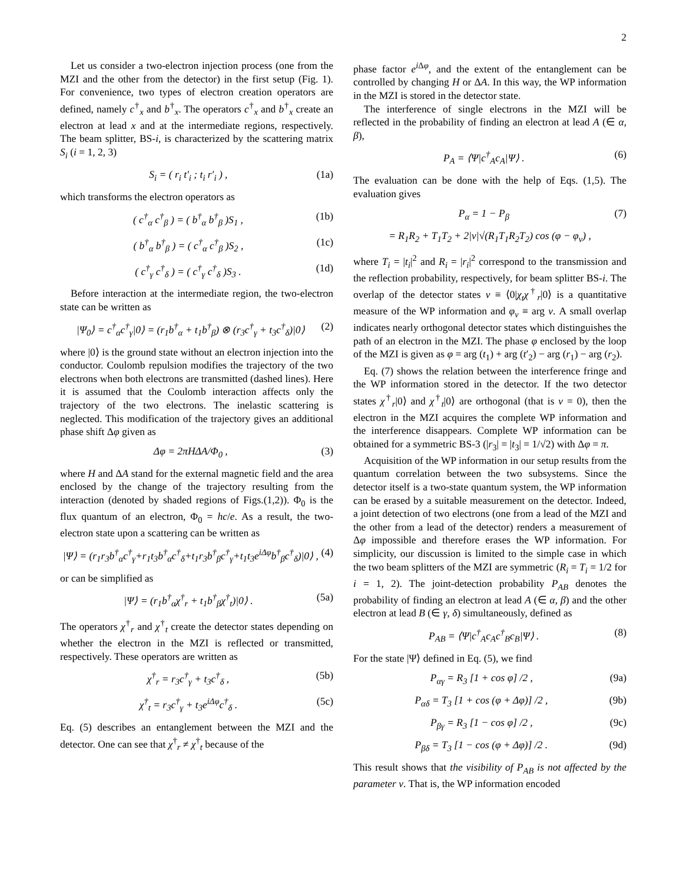2
Let us consider a two-electron injection process (one from the MZI and the other from the detector) in the first setup (Fig. 1). For convenience, two types of electron creation operators are defined, namely c<sup>†</sup><sub>x</sub> and b<sup>†</sup><sub>x</sub>. The operators c<sup>†</sup><sub>x</sub> and b<sup>†</sup><sub>x</sub> create an electron at lead x and at the intermediate regions, respectively. The beam splitter, BS-i, is characterized by the scattering matrix S<sub>i</sub> (i = 1, 2, 3)
S<sub>i</sub> = ( r<sub>i</sub> t′<sub>i</sub> ; t<sub>i</sub> r′<sub>i</sub> ) , (1a)
which transforms the electron operators as
( c<sup>†</sup><sub>α</sub> c<sup>†</sup><sub>β</sub> ) = ( b<sup>†</sup><sub>α</sub> b<sup>†</sup><sub>β</sub> )S<sub>1</sub> , (1b)
( b<sup>†</sup><sub>α</sub> b<sup>†</sup><sub>β</sub> ) = ( c<sup>†</sup><sub>α</sub> c<sup>†</sup><sub>β</sub> )S<sub>2</sub> , (1c)
( c<sup>†</sup><sub>γ</sub> c<sup>†</sup><sub>δ</sub> ) = ( c<sup>†</sup><sub>γ</sub> c<sup>†</sup><sub>δ</sub> )S<sub>3</sub> . (1d)
Before interaction at the intermediate region, the two-electron state can be written as
|Ψ<sub>0</sub>⟩ = c<sup>†</sup><sub>α</sub>c<sup>†</sup><sub>γ</sub>|0⟩ = (r<sub>1</sub>b<sup>†</sup><sub>α</sub> + t<sub>1</sub>b<sup>†</sup><sub>β</sub>) ⊗ (r<sub>3</sub>c<sup>†</sup><sub>γ</sub> + t<sub>3</sub>c<sup>†</sup><sub>δ</sub>)|0⟩ (2)
where |0⟩ is the ground state without an electron injection into the conductor. Coulomb repulsion modifies the trajectory of the two electrons when both electrons are transmitted (dashed lines). Here it is assumed that the Coulomb interaction affects only the trajectory of the two electrons. The inelastic scattering is neglected. This modification of the trajectory gives an additional phase shift Δφ given as
Δφ = 2πHΔA/Φ<sub>0</sub> , (3)
where H and ΔA stand for the external magnetic field and the area enclosed by the change of the trajectory resulting from the interaction (denoted by shaded regions of Figs.(1,2)). Φ<sub>0</sub> is the flux quantum of an electron, Φ<sub>0</sub> = hc/e. As a result, the two-electron state upon a scattering can be written as
|Ψ⟩ = (r<sub>1</sub>r<sub>3</sub>b<sup>†</sup><sub>α</sub>c<sup>†</sup><sub>γ</sub>+r<sub>1</sub>t<sub>3</sub>b<sup>†</sup><sub>α</sub>c<sup>†</sup><sub>δ</sub>+t<sub>1</sub>r<sub>3</sub>b<sup>†</sup><sub>β</sub>c<sup>†</sup><sub>γ</sub>+t<sub>1</sub>t<sub>3</sub>e<sup>iΔφ</sup>b<sup>†</sup><sub>β</sub>c<sup>†</sup><sub>δ</sub>)|0⟩ , (4)
or can be simplified as
|Ψ⟩ = (r<sub>1</sub>b<sup>†</sup><sub>α</sub>χ<sup>†</sup><sub>r</sub> + t<sub>1</sub>b<sup>†</sup><sub>β</sub>χ<sup>†</sup><sub>t</sub>)|0⟩ . (5a)
The operators χ<sup>†</sup><sub>r</sub> and χ<sup>†</sup><sub>t</sub> create the detector states depending on whether the electron in the MZI is reflected or transmitted, respectively. These operators are written as
χ<sup>†</sup><sub>r</sub> = r<sub>3</sub>c<sup>†</sup><sub>γ</sub> + t<sub>3</sub>c<sup>†</sup><sub>δ</sub> , (5b)
χ<sup>†</sup><sub>t</sub> = r<sub>3</sub>c<sup>†</sup><sub>γ</sub> + t<sub>3</sub>e<sup>iΔφ</sup>c<sup>†</sup><sub>δ</sub> . (5c)
Eq. (5) describes an entanglement between the MZI and the detector. One can see that χ<sup>†</sup><sub>r</sub> ≠ χ<sup>†</sup><sub>t</sub> because of the
phase factor e<sup>i Δφ</sup>, and the extent of the entanglement can be controlled by changing H or ΔA. In this way, the WP information in the MZI is stored in the detector state.
The interference of single electrons in the MZI will be reflected in the probability of finding an electron at lead A (∈ α, β),
P<sub>A</sub> = ⟨Ψ|c<sup>†</sup><sub>A</sub>c<sub>A</sub>|Ψ⟩ . (6)
The evaluation can be done with the help of Eqs. (1,5). The evaluation gives
P<sub>α</sub> = 1 − P<sub>β</sub> (7)
= R<sub>1</sub>R<sub>2</sub> + T<sub>1</sub>T<sub>2</sub> + 2|ν|√(R<sub>1</sub>T<sub>1</sub>R<sub>2</sub>T<sub>2</sub>) cos (φ − φ<sub>ν</sub>) ,
where T<sub>i</sub> = |t<sub>i</sub>|<sup>2</sup> and R<sub>i</sub> = |r<sub>i</sub>|<sup>2</sup> correspond to the transmission and the reflection probability, respectively, for beam splitter BS-i. The overlap of the detector states ν ≡ ⟨0|χ<sub>t</sub>χ<sup>†</sup><sub>r</sub>|0⟩ is a quantitative measure of the WP information and φ<sub>ν</sub> ≡ arg ν. A small overlap indicates nearly orthogonal detector states which distinguishes the path of an electron in the MZI. The phase φ enclosed by the loop of the MZI is given as φ = arg (t<sub>1</sub>) + arg (t′<sub>2</sub>) − arg (r<sub>1</sub>) − arg (r<sub>2</sub>).
Eq. (7) shows the relation between the interference fringe and the WP information stored in the detector. If the two detector states χ<sup>†</sup><sub>r</sub>|0⟩ and χ<sup>†</sup><sub>t</sub>|0⟩ are orthogonal (that is ν = 0), then the electron in the MZI acquires the complete WP information and the interference disappears. Complete WP information can be obtained for a symmetric BS-3 (|r<sub>3</sub>| = |t<sub>3</sub>| = 1/√2) with Δφ = π.
Acquisition of the WP information in our setup results from the quantum correlation between the two subsystems. Since the detector itself is a two-state quantum system, the WP information can be erased by a suitable measurement on the detector. Indeed, a joint detection of two electrons (one from a lead of the MZI and the other from a lead of the detector) renders a measurement of Δφ impossible and therefore erases the WP information. For simplicity, our discussion is limited to the simple case in which the two beam splitters of the MZI are symmetric (R<sub>i</sub> = T<sub>i</sub> = 1/2 for i = 1, 2). The joint-detection probability P<sub>AB</sub> denotes the probability of finding an electron at lead A (∈ α, β) and the other electron at lead B (∈ γ, δ) simultaneously, defined as
P<sub>AB</sub> = ⟨Ψ|c<sup>†</sup><sub>A</sub>c<sub>A</sub>c<sup>†</sup><sub>B</sub>c<sub>B</sub>|Ψ⟩ . (8)
For the state |Ψ⟩ defined in Eq. (5), we find
P<sub>αγ</sub> = R<sub>3</sub> [1 + cos φ] /2 , (9a)
P<sub>αδ</sub> = T<sub>3</sub> [1 + cos (φ + Δφ)] /2 , (9b)
P<sub>βγ</sub> = R<sub>3</sub> [1 − cos φ] /2 , (9c)
P<sub>βδ</sub> = T<sub>3</sub> [1 − cos (φ + Δφ)] /2 . (9d)
This result shows that the visibility of P<sub>AB</sub> is not affected by the parameter ν. That is, the WP information encoded